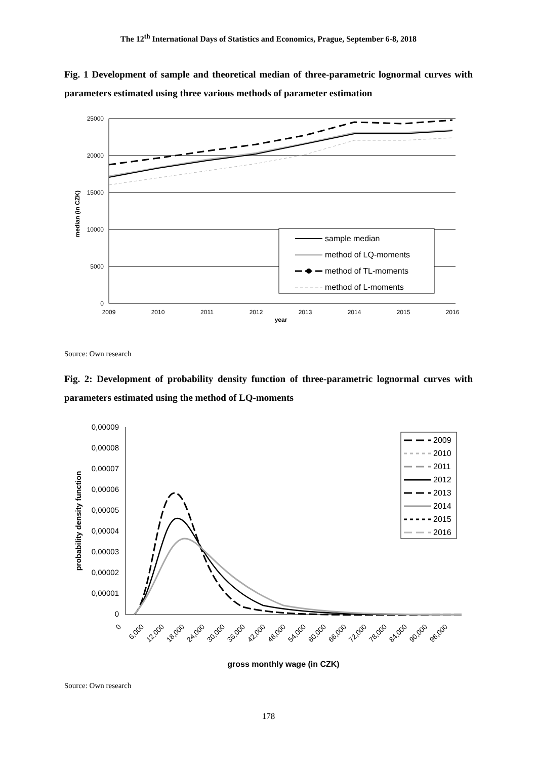The 12<sup>th</sup> International Days of Statistics and Economics, Prague, September 6-8, 2018
Fig. 1 Development of sample and theoretical median of three-parametric lognormal curves with parameters estimated using three various methods of parameter estimation
25000
20000
15000
10000
5000
0
2009
2010
2011
2012
2013
2014
2015
2016
year
median (in CZK)
sample median
method of LQ-moments
method of TL-moments
method of L-moments
Source: Own research
Fig. 2: Development of probability density function of three-parametric lognormal curves with parameters estimated using the method of LQ-moments
0,00009
0,00008
0,00007
0,00006
0,00005
0,00004
0,00003
0,00002
0,00001
0
probability density function
0
6,000
12,000
18,000
24,000
30,000
36,000
42,000
48,000
54,000
60,000
66,000
72,000
78,000
84,000
90,000
96,000
gross monthly wage (in CZK)
2009
2010
2011
2012
2013
2014
2015
2016
Source: Own research
178